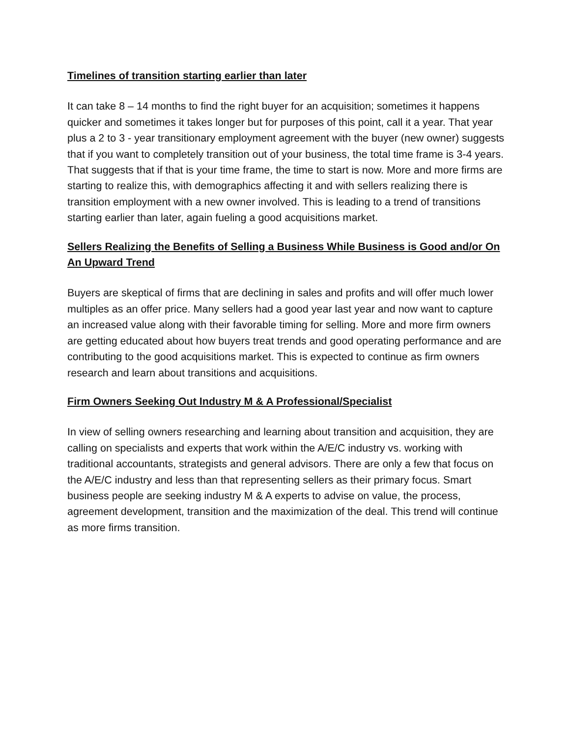Timelines of transition starting earlier than later
It can take 8 – 14 months to find the right buyer for an acquisition; sometimes it happens quicker and sometimes it takes longer but for purposes of this point, call it a year. That year plus a 2 to 3 - year transitionary employment agreement with the buyer (new owner) suggests that if you want to completely transition out of your business, the total time frame is 3-4 years. That suggests that if that is your time frame, the time to start is now. More and more firms are starting to realize this, with demographics affecting it and with sellers realizing there is transition employment with a new owner involved. This is leading to a trend of transitions starting earlier than later, again fueling a good acquisitions market.
Sellers Realizing the Benefits of Selling a Business While Business is Good and/or On An Upward Trend
Buyers are skeptical of firms that are declining in sales and profits and will offer much lower multiples as an offer price. Many sellers had a good year last year and now want to capture an increased value along with their favorable timing for selling. More and more firm owners are getting educated about how buyers treat trends and good operating performance and are contributing to the good acquisitions market. This is expected to continue as firm owners research and learn about transitions and acquisitions.
Firm Owners Seeking Out Industry M & A Professional/Specialist
In view of selling owners researching and learning about transition and acquisition, they are calling on specialists and experts that work within the A/E/C industry vs. working with traditional accountants, strategists and general advisors. There are only a few that focus on the A/E/C industry and less than that representing sellers as their primary focus. Smart business people are seeking industry M & A experts to advise on value, the process, agreement development, transition and the maximization of the deal. This trend will continue as more firms transition.